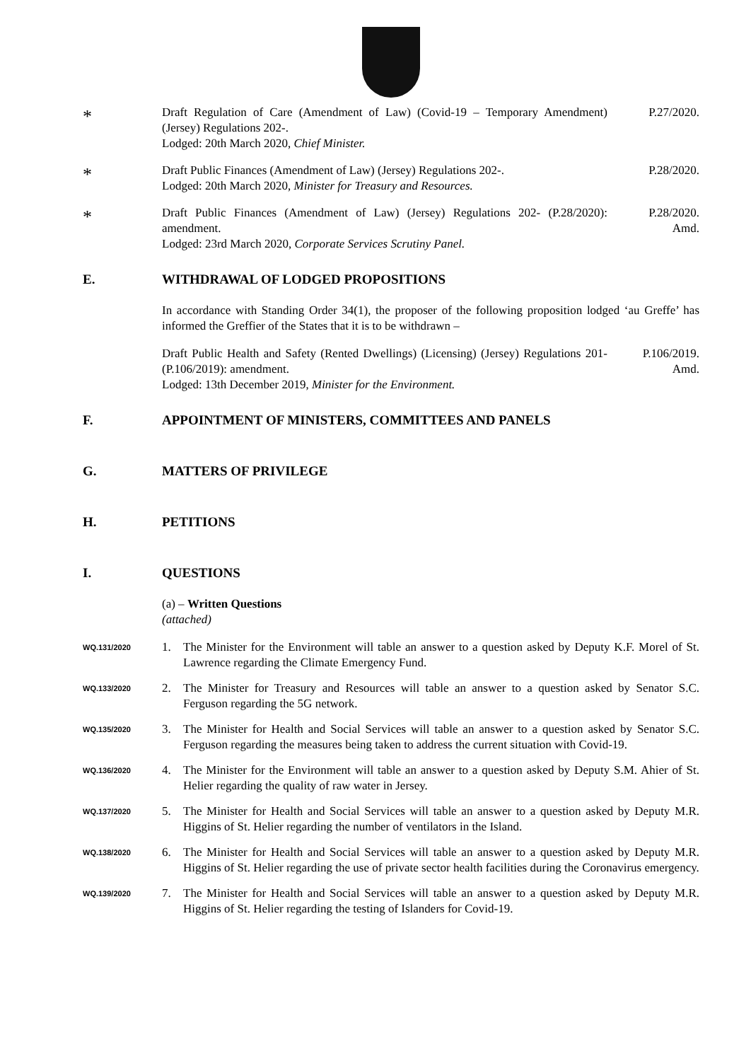*
Draft Regulation of Care (Amendment of Law) (Covid-19 – Temporary Amendment) (Jersey) Regulations 202-.
Lodged: 20th March 2020, Chief Minister.
P.27/2020.
*
Draft Public Finances (Amendment of Law) (Jersey) Regulations 202-.
Lodged: 20th March 2020, Minister for Treasury and Resources.
P.28/2020.
*
Draft Public Finances (Amendment of Law) (Jersey) Regulations 202- (P.28/2020): amendment.
Lodged: 23rd March 2020, Corporate Services Scrutiny Panel.
P.28/2020.
Amd.
E. WITHDRAWAL OF LODGED PROPOSITIONS
In accordance with Standing Order 34(1), the proposer of the following proposition lodged ‘au Greffe’ has informed the Greffier of the States that it is to be withdrawn –
Draft Public Health and Safety (Rented Dwellings) (Licensing) (Jersey) Regulations 201- (P.106/2019): amendment.
Lodged: 13th December 2019, Minister for the Environment.
P.106/2019.
Amd.
F. APPOINTMENT OF MINISTERS, COMMITTEES AND PANELS
G. MATTERS OF PRIVILEGE
H. PETITIONS
I. QUESTIONS
(a) – Written Questions
(attached)
WQ.131/2020
1. The Minister for the Environment will table an answer to a question asked by Deputy K.F. Morel of St. Lawrence regarding the Climate Emergency Fund.
WQ.133/2020
2. The Minister for Treasury and Resources will table an answer to a question asked by Senator S.C. Ferguson regarding the 5G network.
WQ.135/2020
3. The Minister for Health and Social Services will table an answer to a question asked by Senator S.C. Ferguson regarding the measures being taken to address the current situation with Covid-19.
WQ.136/2020
4. The Minister for the Environment will table an answer to a question asked by Deputy S.M. Ahier of St. Helier regarding the quality of raw water in Jersey.
WQ.137/2020
5. The Minister for Health and Social Services will table an answer to a question asked by Deputy M.R. Higgins of St. Helier regarding the number of ventilators in the Island.
WQ.138/2020
6. The Minister for Health and Social Services will table an answer to a question asked by Deputy M.R. Higgins of St. Helier regarding the use of private sector health facilities during the Coronavirus emergency.
WQ.139/2020
7. The Minister for Health and Social Services will table an answer to a question asked by Deputy M.R. Higgins of St. Helier regarding the testing of Islanders for Covid-19.